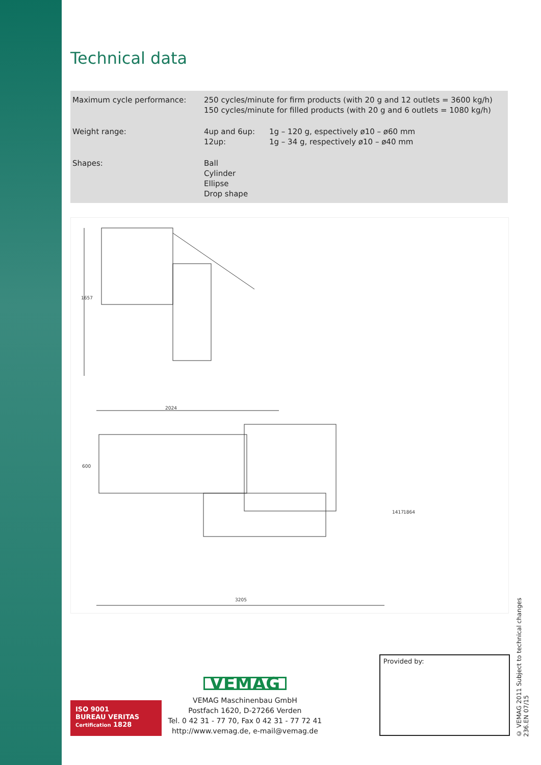Technical data
| Maximum cycle performance: | 250 cycles/minute for firm products (with 20 g and 12 outlets = 3600 kg/h) 150 cycles/minute for filled products (with 20 g and 6 outlets = 1080 kg/h) | |
| Weight range: | 4up and 6up: 12up: | 1g – 120 g, espectively ø10 – ø60 mm 1g – 34 g, respectively ø10 – ø40 mm |
| Shapes: | Ball Cylinder Ellipse Drop shape | |
1657
2024
3205
600
1417
1864
ISO 9001
BUREAU VERITAS
Certification 1828
VEMAG
VEMAG Maschinenbau GmbH
Postfach 1620, D-27266 Verden
Tel. 0 42 31 - 77 70, Fax 0 42 31 - 77 72 41
http://www.vemag.de, e-mail@vemag.de
Provided by:
© VEMAG 2011 Subject to technical changes
236.EN 07/15